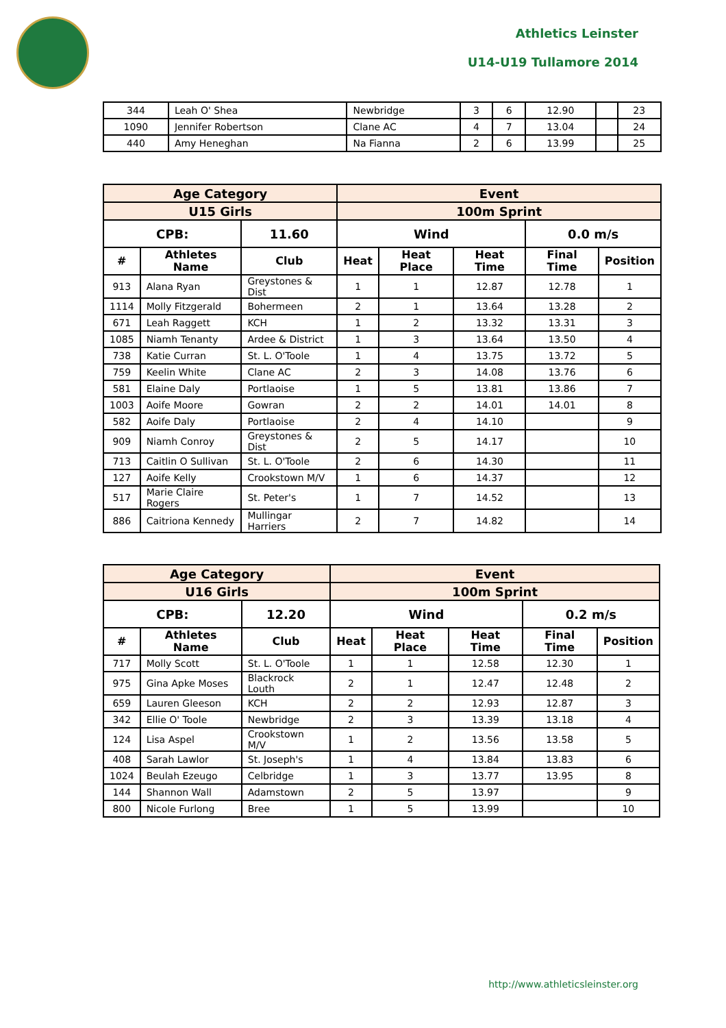Athletics Leinster
U14-U19 Tullamore 2014
| 344 | Leah O' Shea | Newbridge | 3 | 6 | 12.90 | | 23 |
| 1090 | Jennifer Robertson | Clane AC | 4 | 7 | 13.04 | | 24 |
| 440 | Amy Heneghan | Na Fianna | 2 | 6 | 13.99 | | 25 |
| Age Category | | | Event | | | | |
| U15 Girls | | | 100m Sprint | | | | |
| CPB: | | 11.60 | Wind | | | 0.0 m/s | |
| # | Athletes Name | Club | Heat | Heat Place | Heat Time | Final Time | Position |
| 913 | Alana Ryan | Greystones & Dist | 1 | 1 | 12.87 | 12.78 | 1 |
| 1114 | Molly Fitzgerald | Bohermeen | 2 | 1 | 13.64 | 13.28 | 2 |
| 671 | Leah Raggett | KCH | 1 | 2 | 13.32 | 13.31 | 3 |
| 1085 | Niamh Tenanty | Ardee & District | 1 | 3 | 13.64 | 13.50 | 4 |
| 738 | Katie Curran | St. L. O'Toole | 1 | 4 | 13.75 | 13.72 | 5 |
| 759 | Keelin White | Clane AC | 2 | 3 | 14.08 | 13.76 | 6 |
| 581 | Elaine Daly | Portlaoise | 1 | 5 | 13.81 | 13.86 | 7 |
| 1003 | Aoife Moore | Gowran | 2 | 2 | 14.01 | 14.01 | 8 |
| 582 | Aoife Daly | Portlaoise | 2 | 4 | 14.10 | | 9 |
| 909 | Niamh Conroy | Greystones & Dist | 2 | 5 | 14.17 | | 10 |
| 713 | Caitlin O Sullivan | St. L. O'Toole | 2 | 6 | 14.30 | | 11 |
| 127 | Aoife Kelly | Crookstown M/V | 1 | 6 | 14.37 | | 12 |
| 517 | Marie Claire Rogers | St. Peter's | 1 | 7 | 14.52 | | 13 |
| 886 | Caitriona Kennedy | Mullingar Harriers | 2 | 7 | 14.82 | | 14 |
| Age Category | | | Event | | | | |
| U16 Girls | | | 100m Sprint | | | | |
| CPB: | | 12.20 | Wind | | | 0.2 m/s | |
| # | Athletes Name | Club | Heat | Heat Place | Heat Time | Final Time | Position |
| 717 | Molly Scott | St. L. O'Toole | 1 | 1 | 12.58 | 12.30 | 1 |
| 975 | Gina Apke Moses | Blackrock Louth | 2 | 1 | 12.47 | 12.48 | 2 |
| 659 | Lauren Gleeson | KCH | 2 | 2 | 12.93 | 12.87 | 3 |
| 342 | Ellie O' Toole | Newbridge | 2 | 3 | 13.39 | 13.18 | 4 |
| 124 | Lisa Aspel | Crookstown M/V | 1 | 2 | 13.56 | 13.58 | 5 |
| 408 | Sarah Lawlor | St. Joseph's | 1 | 4 | 13.84 | 13.83 | 6 |
| 1024 | Beulah Ezeugo | Celbridge | 1 | 3 | 13.77 | 13.95 | 8 |
| 144 | Shannon Wall | Adamstown | 2 | 5 | 13.97 | | 9 |
| 800 | Nicole Furlong | Bree | 1 | 5 | 13.99 | | 10 |
http://www.athleticsleinster.org